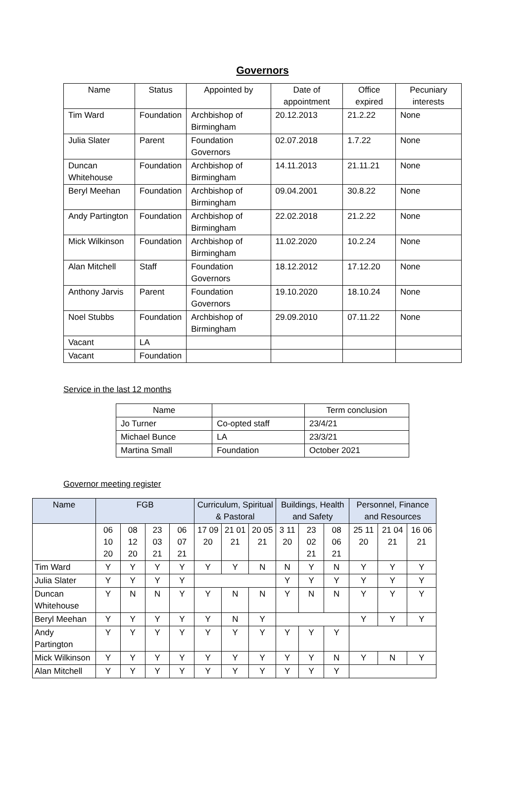Governors
| Name | Status | Appointed by | Date of appointment | Office expired | Pecuniary interests |
| --- | --- | --- | --- | --- | --- |
| Tim Ward | Foundation | Archbishop of Birmingham | 20.12.2013 | 21.2.22 | None |
| Julia Slater | Parent | Foundation Governors | 02.07.2018 | 1.7.22 | None |
| Duncan Whitehouse | Foundation | Archbishop of Birmingham | 14.11.2013 | 21.11.21 | None |
| Beryl Meehan | Foundation | Archbishop of Birmingham | 09.04.2001 | 30.8.22 | None |
| Andy Partington | Foundation | Archbishop of Birmingham | 22.02.2018 | 21.2.22 | None |
| Mick Wilkinson | Foundation | Archbishop of Birmingham | 11.02.2020 | 10.2.24 | None |
| Alan Mitchell | Staff | Foundation Governors | 18.12.2012 | 17.12.20 | None |
| Anthony Jarvis | Parent | Foundation Governors | 19.10.2020 | 18.10.24 | None |
| Noel Stubbs | Foundation | Archbishop of Birmingham | 29.09.2010 | 07.11.22 | None |
| Vacant | LA | | | | |
| Vacant | Foundation | | | | |
Service in the last 12 months
| Name | | Term conclusion |
| --- | --- | --- |
| Jo Turner | Co-opted staff | 23/4/21 |
| Michael Bunce | LA | 23/3/21 |
| Martina Small | Foundation | October 2021 |
Governor meeting register
| Name | FGB | | | | Curriculum, Spiritual & Pastoral | | | Buildings, Health and Safety | | | Personnel, Finance and Resources | | |
| --- | --- | --- | --- | --- | --- | --- | --- | --- | --- | --- | --- | --- | --- |
| | 06 10 20 | 08 12 20 | 23 03 21 | 06 07 21 | 17 09 20 | 21 01 21 | 20 05 21 | 3 11 20 | 23 02 21 | 08 06 21 | 25 11 20 | 21 04 21 | 16 06 21 |
| Tim Ward | Y | Y | Y | Y | Y | Y | N | N | Y | N | Y | Y | Y |
| Julia Slater | Y | Y | Y | Y | | | | Y | Y | Y | Y | Y | Y |
| Duncan Whitehouse | Y | N | N | Y | Y | N | N | Y | N | N | Y | Y | Y |
| Beryl Meehan | Y | Y | Y | Y | Y | N | Y | | | | Y | Y | Y |
| Andy Partington | Y | Y | Y | Y | Y | Y | Y | Y | Y | Y | | | |
| Mick Wilkinson | Y | Y | Y | Y | Y | Y | Y | Y | Y | N | Y | N | Y |
| Alan Mitchell | Y | Y | Y | Y | Y | Y | Y | Y | Y | Y | | | |